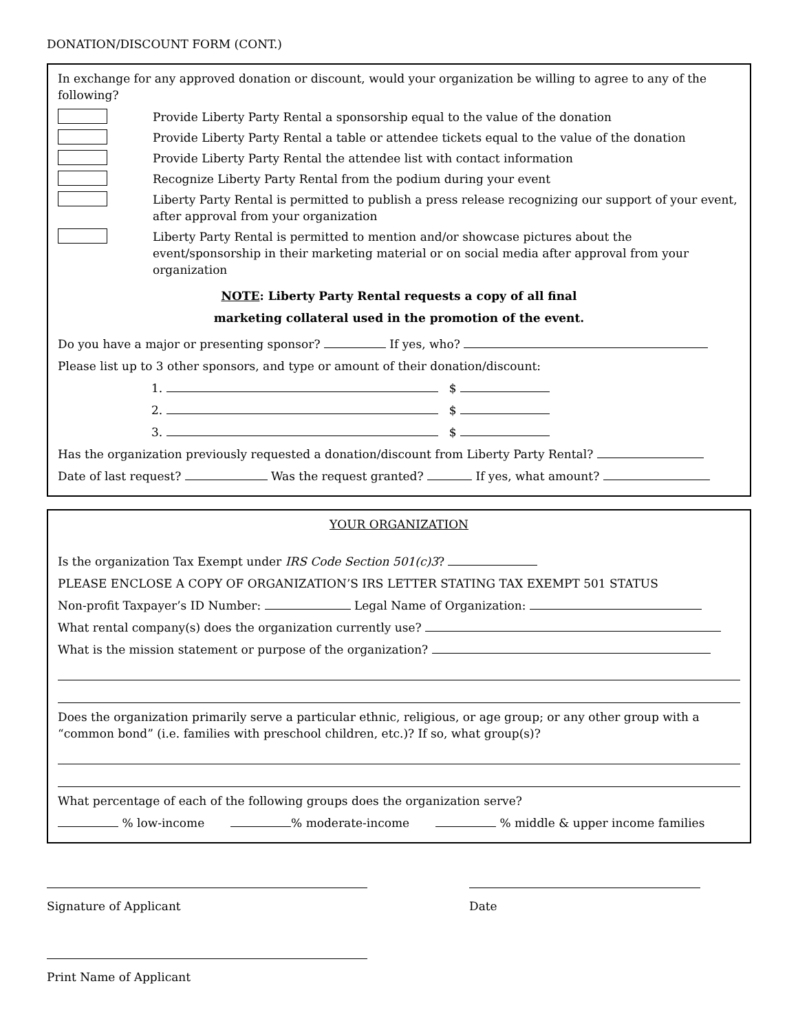DONATION/DISCOUNT FORM (CONT.)
In exchange for any approved donation or discount, would your organization be willing to agree to any of the following?
Provide Liberty Party Rental a sponsorship equal to the value of the donation
Provide Liberty Party Rental a table or attendee tickets equal to the value of the donation
Provide Liberty Party Rental the attendee list with contact information
Recognize Liberty Party Rental from the podium during your event
Liberty Party Rental is permitted to publish a press release recognizing our support of your event, after approval from your organization
Liberty Party Rental is permitted to mention and/or showcase pictures about the event/sponsorship in their marketing material or on social media after approval from your organization
NOTE: Liberty Party Rental requests a copy of all final
marketing collateral used in the promotion of the event.
Do you have a major or presenting sponsor? If yes, who?
Please list up to 3 other sponsors, and type or amount of their donation/discount:
1. $
2. $
3. $
Has the organization previously requested a donation/discount from Liberty Party Rental?
Date of last request? Was the request granted? If yes, what amount?
YOUR ORGANIZATION
Is the organization Tax Exempt under IRS Code Section 501(c)3?
PLEASE ENCLOSE A COPY OF ORGANIZATION’S IRS LETTER STATING TAX EXEMPT 501 STATUS
Non-profit Taxpayer’s ID Number: Legal Name of Organization:
What rental company(s) does the organization currently use?
What is the mission statement or purpose of the organization?
Does the organization primarily serve a particular ethnic, religious, or age group; or any other group with a “common bond” (i.e. families with preschool children, etc.)? If so, what group(s)?
What percentage of each of the following groups does the organization serve?
% low-income % moderate-income % middle & upper income families
Signature of Applicant Date
Print Name of Applicant